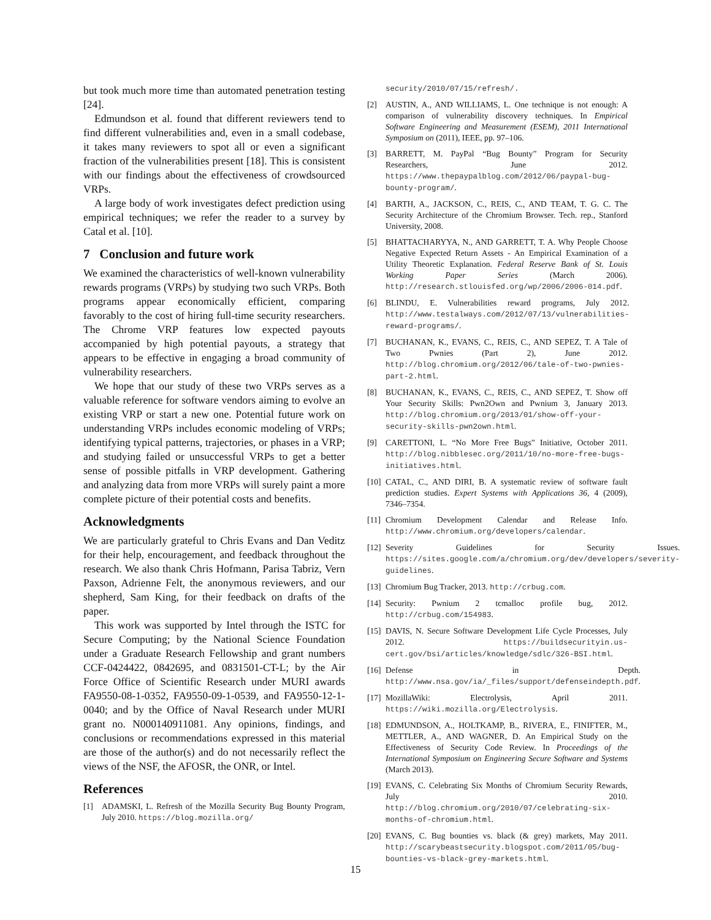but took much more time than automated penetration testing [24].
Edmundson et al. found that different reviewers tend to find different vulnerabilities and, even in a small codebase, it takes many reviewers to spot all or even a significant fraction of the vulnerabilities present [18]. This is consistent with our findings about the effectiveness of crowdsourced VRPs.
A large body of work investigates defect prediction using empirical techniques; we refer the reader to a survey by Catal et al. [10].
7 Conclusion and future work
We examined the characteristics of well-known vulnerability rewards programs (VRPs) by studying two such VRPs. Both programs appear economically efficient, comparing favorably to the cost of hiring full-time security researchers. The Chrome VRP features low expected payouts accompanied by high potential payouts, a strategy that appears to be effective in engaging a broad community of vulnerability researchers.
We hope that our study of these two VRPs serves as a valuable reference for software vendors aiming to evolve an existing VRP or start a new one. Potential future work on understanding VRPs includes economic modeling of VRPs; identifying typical patterns, trajectories, or phases in a VRP; and studying failed or unsuccessful VRPs to get a better sense of possible pitfalls in VRP development. Gathering and analyzing data from more VRPs will surely paint a more complete picture of their potential costs and benefits.
Acknowledgments
We are particularly grateful to Chris Evans and Dan Veditz for their help, encouragement, and feedback throughout the research. We also thank Chris Hofmann, Parisa Tabriz, Vern Paxson, Adrienne Felt, the anonymous reviewers, and our shepherd, Sam King, for their feedback on drafts of the paper.
This work was supported by Intel through the ISTC for Secure Computing; by the National Science Foundation under a Graduate Research Fellowship and grant numbers CCF-0424422, 0842695, and 0831501-CT-L; by the Air Force Office of Scientific Research under MURI awards FA9550-08-1-0352, FA9550-09-1-0539, and FA9550-12-1-0040; and by the Office of Naval Research under MURI grant no. N000140911081. Any opinions, findings, and conclusions or recommendations expressed in this material are those of the author(s) and do not necessarily reflect the views of the NSF, the AFOSR, the ONR, or Intel.
References
[1] ADAMSKI, L. Refresh of the Mozilla Security Bug Bounty Program, July 2010. https://blog.mozilla.org/
security/2010/07/15/refresh/.
[2] AUSTIN, A., AND WILLIAMS, L. One technique is not enough: A comparison of vulnerability discovery techniques. In Empirical Software Engineering and Measurement (ESEM), 2011 International Symposium on (2011), IEEE, pp. 97–106.
[3] BARRETT, M. PayPal “Bug Bounty” Program for Security Researchers, June 2012. https://www.thepaypalblog.com/2012/06/paypal-bug-bounty-program/.
[4] BARTH, A., JACKSON, C., REIS, C., AND TEAM, T. G. C. The Security Architecture of the Chromium Browser. Tech. rep., Stanford University, 2008.
[5] BHATTACHARYYA, N., AND GARRETT, T. A. Why People Choose Negative Expected Return Assets - An Empirical Examination of a Utility Theoretic Explanation. Federal Reserve Bank of St. Louis Working Paper Series (March 2006). http://research.stlouisfed.org/wp/2006/2006-014.pdf.
[6] BLINDU, E. Vulnerabilities reward programs, July 2012. http://www.testalways.com/2012/07/13/vulnerabilities-reward-programs/.
[7] BUCHANAN, K., EVANS, C., REIS, C., AND SEPEZ, T. A Tale of Two Pwnies (Part 2), June 2012. http://blog.chromium.org/2012/06/tale-of-two-pwnies-part-2.html.
[8] BUCHANAN, K., EVANS, C., REIS, C., AND SEPEZ, T. Show off Your Security Skills: Pwn2Own and Pwnium 3, January 2013. http://blog.chromium.org/2013/01/show-off-your-security-skills-pwn2own.html.
[9] CARETTONI, L. “No More Free Bugs” Initiative, October 2011. http://blog.nibblesec.org/2011/10/no-more-free-bugs-initiatives.html.
[10] CATAL, C., AND DIRI, B. A systematic review of software fault prediction studies. Expert Systems with Applications 36, 4 (2009), 7346–7354.
[11] Chromium Development Calendar and Release Info. http://www.chromium.org/developers/calendar.
[12] Severity Guidelines for Security Issues. https://sites.google.com/a/chromium.org/dev/developers/severity-guidelines.
[13] Chromium Bug Tracker, 2013. http://crbug.com.
[14] Security: Pwnium 2 tcmalloc profile bug, 2012. http://crbug.com/154983.
[15] DAVIS, N. Secure Software Development Life Cycle Processes, July 2012. https://buildsecurityin.us-cert.gov/bsi/articles/knowledge/sdlc/326-BSI.html.
[16] Defense in Depth. http://www.nsa.gov/ia/_files/support/defenseindepth.pdf.
[17] MozillaWiki: Electrolysis, April 2011. https://wiki.mozilla.org/Electrolysis.
[18] EDMUNDSON, A., HOLTKAMP, B., RIVERA, E., FINIFTER, M., METTLER, A., AND WAGNER, D. An Empirical Study on the Effectiveness of Security Code Review. In Proceedings of the International Symposium on Engineering Secure Software and Systems (March 2013).
[19] EVANS, C. Celebrating Six Months of Chromium Security Rewards, July 2010. http://blog.chromium.org/2010/07/celebrating-six-months-of-chromium.html.
[20] EVANS, C. Bug bounties vs. black (& grey) markets, May 2011. http://scarybeastsecurity.blogspot.com/2011/05/bug-bounties-vs-black-grey-markets.html.
15